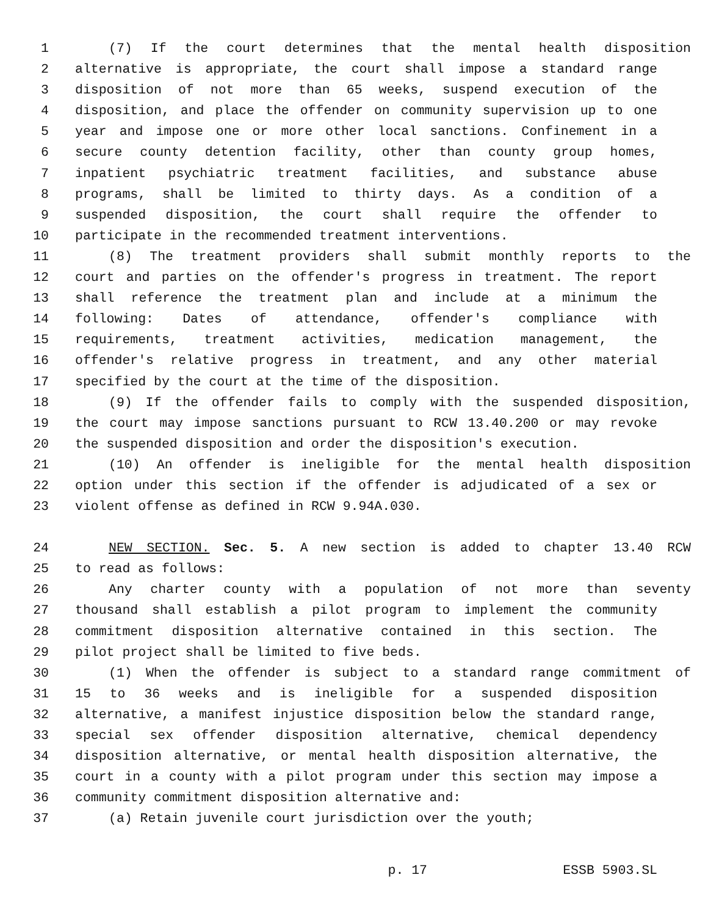1 (7) If the court determines that the mental health disposition
2 alternative is appropriate, the court shall impose a standard range
3 disposition of not more than 65 weeks, suspend execution of the
4 disposition, and place the offender on community supervision up to one
5 year and impose one or more other local sanctions. Confinement in a
6 secure county detention facility, other than county group homes,
7 inpatient psychiatric treatment facilities, and substance abuse
8 programs, shall be limited to thirty days. As a condition of a
9 suspended disposition, the court shall require the offender to
10 participate in the recommended treatment interventions.
11 (8) The treatment providers shall submit monthly reports to the
12 court and parties on the offender's progress in treatment. The report
13 shall reference the treatment plan and include at a minimum the
14 following: Dates of attendance, offender's compliance with
15 requirements, treatment activities, medication management, the
16 offender's relative progress in treatment, and any other material
17 specified by the court at the time of the disposition.
18 (9) If the offender fails to comply with the suspended disposition,
19 the court may impose sanctions pursuant to RCW 13.40.200 or may revoke
20 the suspended disposition and order the disposition's execution.
21 (10) An offender is ineligible for the mental health disposition
22 option under this section if the offender is adjudicated of a sex or
23 violent offense as defined in RCW 9.94A.030.
24 NEW SECTION. Sec. 5. A new section is added to chapter 13.40 RCW
25 to read as follows:
26 Any charter county with a population of not more than seventy
27 thousand shall establish a pilot program to implement the community
28 commitment disposition alternative contained in this section. The
29 pilot project shall be limited to five beds.
30 (1) When the offender is subject to a standard range commitment of
31 15 to 36 weeks and is ineligible for a suspended disposition
32 alternative, a manifest injustice disposition below the standard range,
33 special sex offender disposition alternative, chemical dependency
34 disposition alternative, or mental health disposition alternative, the
35 court in a county with a pilot program under this section may impose a
36 community commitment disposition alternative and:
37 (a) Retain juvenile court jurisdiction over the youth;
p. 17 ESSB 5903.SL